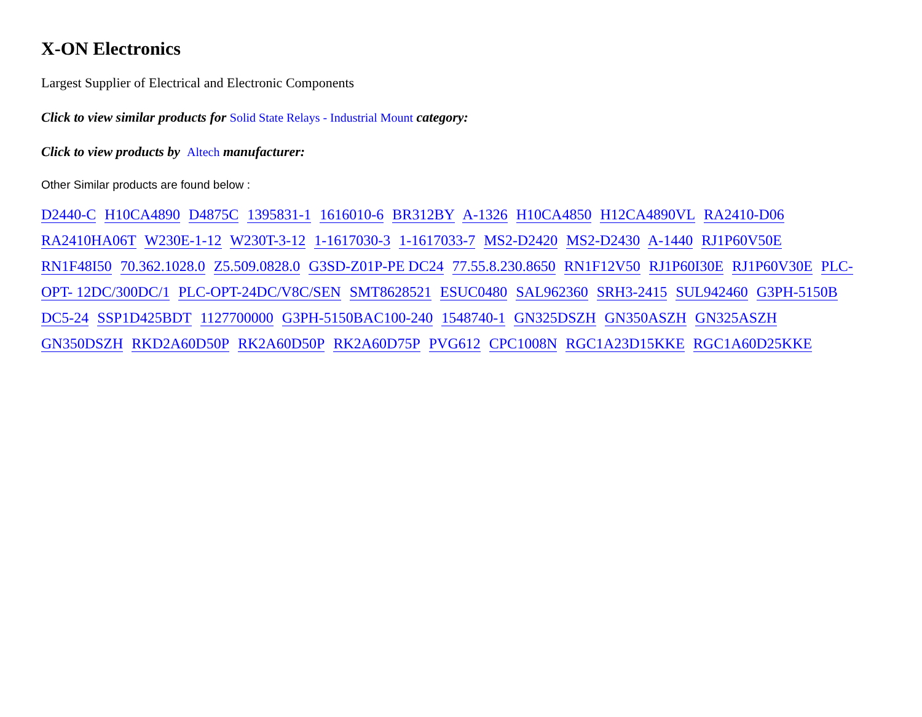X-ON Electronics
Largest Supplier of Electrical and Electronic Components
Click to view similar products for Solid State Relays - Industrial Mount category:
Click to view products by Altech manufacturer:
Other Similar products are found below :
D2440-C H10CA4890 D4875C 1395831-1 1616010-6 BR312BY A-1326 H10CA4850 H12CA4890VL RA2410-D06 RA2410HA06T W230E-1-12 W230T-3-12 1-1617030-3 1-1617033-7 MS2-D2420 MS2-D2430 A-1440 RJ1P60V50E RN1F48I50 70.362.1028.0 Z5.509.0828.0 G3SD-Z01P-PE DC24 77.55.8.230.8650 RN1F12V50 RJ1P60I30E RJ1P60V30E PLC-OPT- 12DC/300DC/1 PLC-OPT-24DC/V8C/SEN SMT8628521 ESUC0480 SAL962360 SRH3-2415 SUL942460 G3PH-5150B DC5-24 SSP1D425BDT 1127700000 G3PH-5150BAC100-240 1548740-1 GN325DSZH GN350ASZH GN325ASZH GN350DSZH RKD2A60D50P RK2A60D50P RK2A60D75P PVG612 CPC1008N RGC1A23D15KKE RGC1A60D25KKE